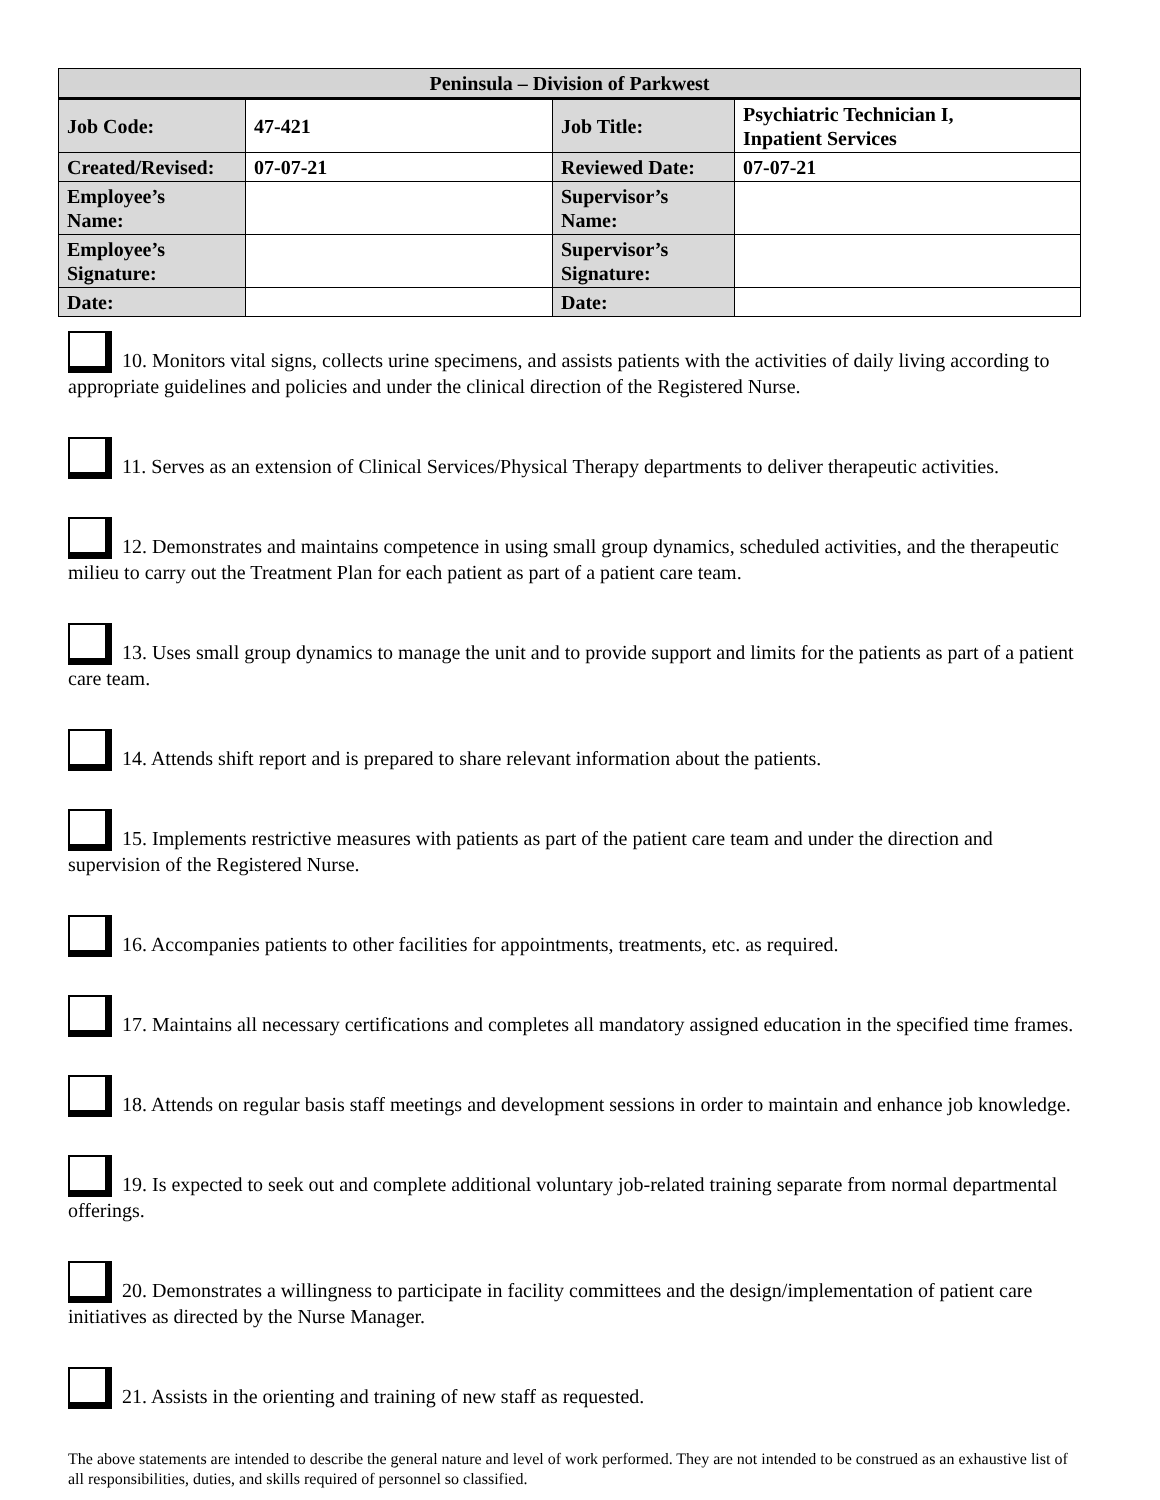| Peninsula – Division of Parkwest | | | |
| --- | --- | --- | --- |
| Job Code: | 47-421 | Job Title: | Psychiatric Technician I, Inpatient Services |
| Created/Revised: | 07-07-21 | Reviewed Date: | 07-07-21 |
| Employee’s Name: | | Supervisor’s Name: | |
| Employee’s Signature: | | Supervisor’s Signature: | |
| Date: | | Date: | |
10. Monitors vital signs, collects urine specimens, and assists patients with the activities of daily living according to appropriate guidelines and policies and under the clinical direction of the Registered Nurse.
11. Serves as an extension of Clinical Services/Physical Therapy departments to deliver therapeutic activities.
12. Demonstrates and maintains competence in using small group dynamics, scheduled activities, and the therapeutic milieu to carry out the Treatment Plan for each patient as part of a patient care team.
13. Uses small group dynamics to manage the unit and to provide support and limits for the patients as part of a patient care team.
14. Attends shift report and is prepared to share relevant information about the patients.
15. Implements restrictive measures with patients as part of the patient care team and under the direction and supervision of the Registered Nurse.
16. Accompanies patients to other facilities for appointments, treatments, etc. as required.
17. Maintains all necessary certifications and completes all mandatory assigned education in the specified time frames.
18. Attends on regular basis staff meetings and development sessions in order to maintain and enhance job knowledge.
19. Is expected to seek out and complete additional voluntary job-related training separate from normal departmental offerings.
20. Demonstrates a willingness to participate in facility committees and the design/implementation of patient care initiatives as directed by the Nurse Manager.
21. Assists in the orienting and training of new staff as requested.
The above statements are intended to describe the general nature and level of work performed. They are not intended to be construed as an exhaustive list of all responsibilities, duties, and skills required of personnel so classified.